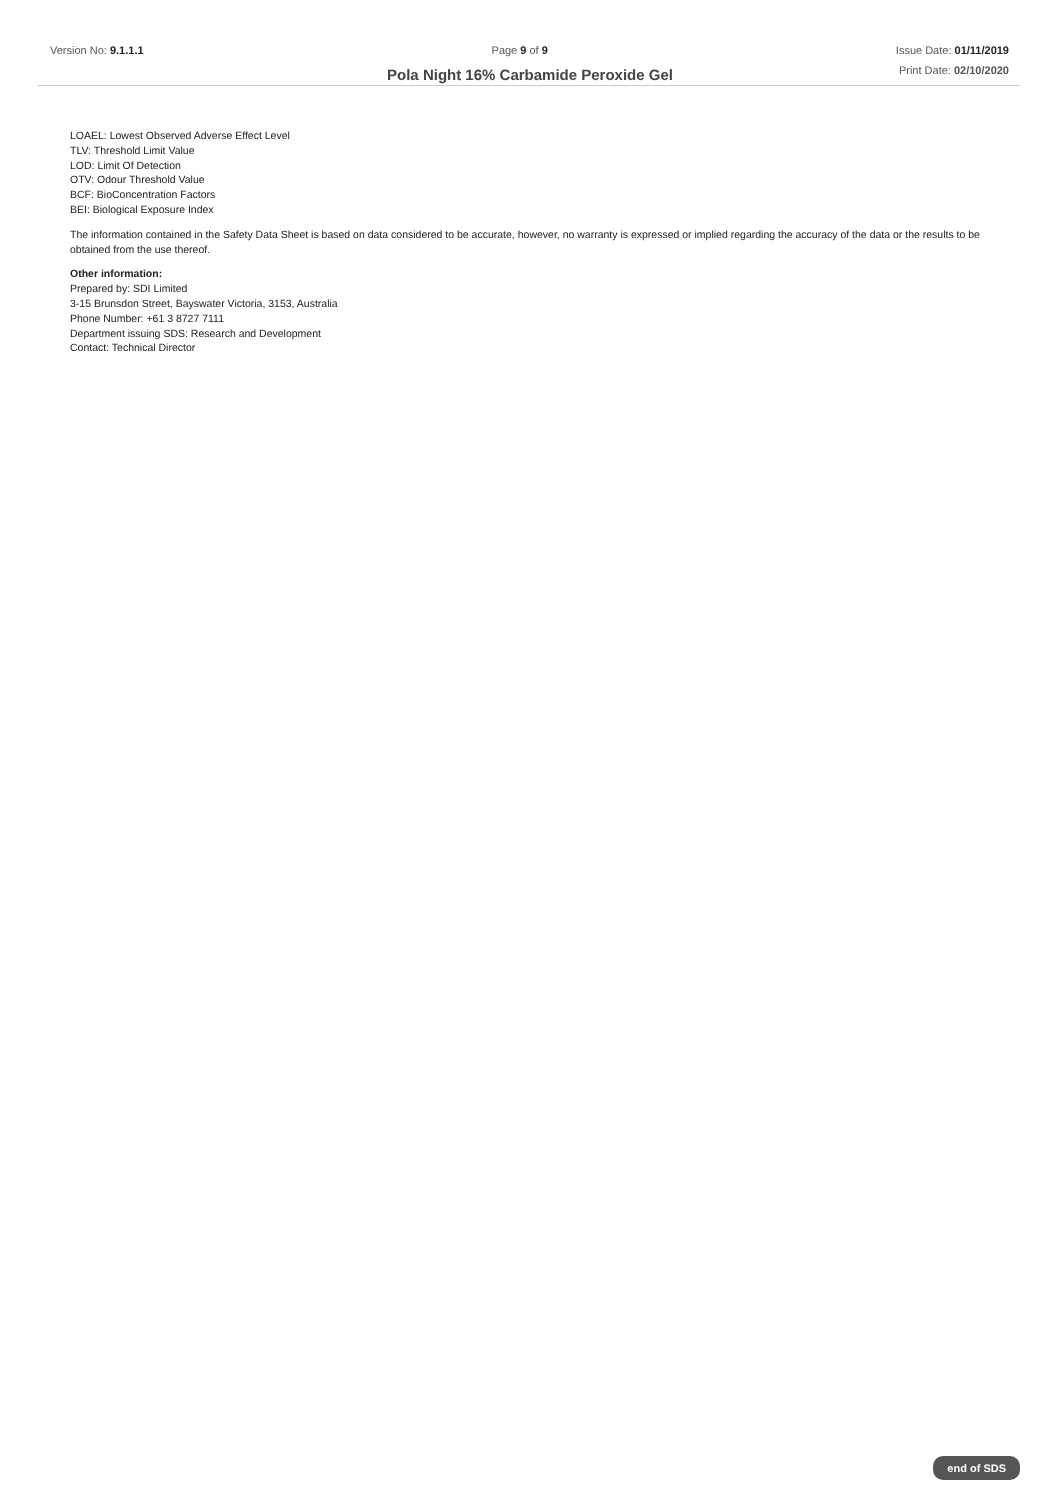Version No: 9.1.1.1 Page 9 of 9 Issue Date: 01/11/2019
Pola Night 16% Carbamide Peroxide Gel
Print Date: 02/10/2020
LOAEL: Lowest Observed Adverse Effect Level
TLV: Threshold Limit Value
LOD: Limit Of Detection
OTV: Odour Threshold Value
BCF: BioConcentration Factors
BEI: Biological Exposure Index
The information contained in the Safety Data Sheet is based on data considered to be accurate, however, no warranty is expressed or implied regarding the accuracy of the data or the results to be obtained from the use thereof.
Other information:
Prepared by: SDI Limited
3-15 Brunsdon Street, Bayswater Victoria, 3153, Australia
Phone Number: +61 3 8727 7111
Department issuing SDS: Research and Development
Contact: Technical Director
end of SDS